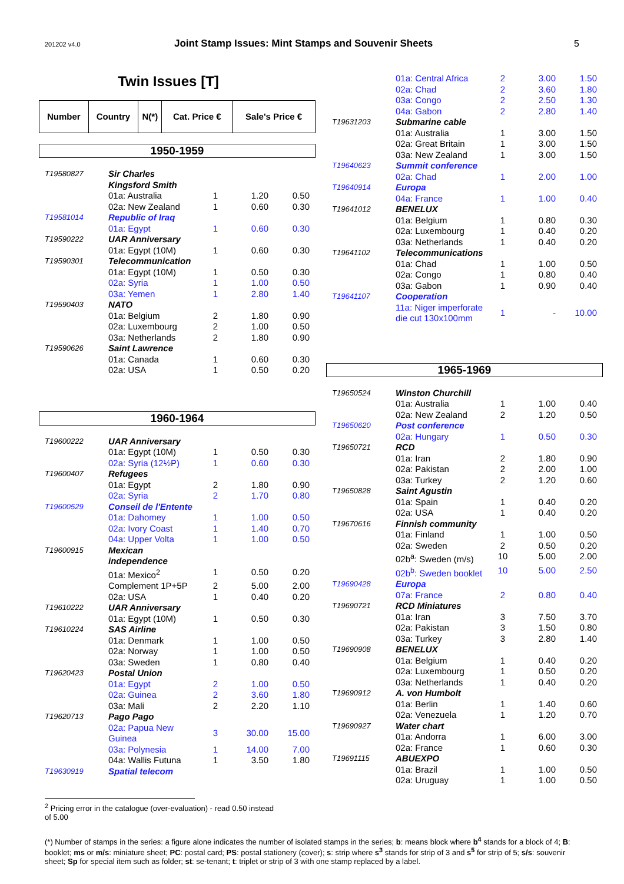201202 v4.0 Joint Stamp Issues: Mint Stamps and Souvenir Sheets 5
Twin Issues [T]
| Number | Country | N(*) | Cat. Price € | Sale's Price € |
1950-1959
| T19580827 | Sir Charles Kingsford Smith | | | |
| | 01a: Australia | 1 | 1.20 | 0.50 |
| | 02a: New Zealand | 1 | 0.60 | 0.30 |
| T19581014 | Republic of Iraq | | | |
| | 01a: Egypt | 1 | 0.60 | 0.30 |
| T19590222 | UAR Anniversary | | | |
| | 01a: Egypt (10M) | 1 | 0.60 | 0.30 |
| T19590301 | Telecommunication | | | |
| | 01a: Egypt (10M) | 1 | 0.50 | 0.30 |
| | 02a: Syria | 1 | 1.00 | 0.50 |
| | 03a: Yemen | 1 | 2.80 | 1.40 |
| T19590403 | NATO | | | |
| | 01a: Belgium | 2 | 1.80 | 0.90 |
| | 02a: Luxembourg | 2 | 1.00 | 0.50 |
| | 03a: Netherlands | 2 | 1.80 | 0.90 |
| T19590626 | Saint Lawrence | | | |
| | 01a: Canada | 1 | 0.60 | 0.30 |
| | 02a: USA | 1 | 0.50 | 0.20 |
1960-1964
| T19600222 | UAR Anniversary | | | |
| | 01a: Egypt (10M) | 1 | 0.50 | 0.30 |
| | 02a: Syria (12½P) | 1 | 0.60 | 0.30 |
| T19600407 | Refugees | | | |
| | 01a: Egypt | 2 | 1.80 | 0.90 |
| | 02a: Syria | 2 | 1.70 | 0.80 |
| T19600529 | Conseil de l'Entente | | | |
| | 01a: Dahomey | 1 | 1.00 | 0.50 |
| | 02a: Ivory Coast | 1 | 1.40 | 0.70 |
| | 04a: Upper Volta | 1 | 1.00 | 0.50 |
| T19600915 | Mexican independence | | | |
| | 01a: Mexico<sup>2</sup> | 1 | 0.50 | 0.20 |
| | Complement 1P+5P | 2 | 5.00 | 2.00 |
| | 02a: USA | 1 | 0.40 | 0.20 |
| T19610222 | UAR Anniversary | | | |
| | 01a: Egypt (10M) | 1 | 0.50 | 0.30 |
| T19610224 | SAS Airline | | | |
| | 01a: Denmark | 1 | 1.00 | 0.50 |
| | 02a: Norway | 1 | 1.00 | 0.50 |
| | 03a: Sweden | 1 | 0.80 | 0.40 |
| T19620423 | Postal Union | | | |
| | 01a: Egypt | 2 | 1.00 | 0.50 |
| | 02a: Guinea | 2 | 3.60 | 1.80 |
| | 03a: Mali | 2 | 2.20 | 1.10 |
| T19620713 | Pago Pago | | | |
| | 02a: Papua New Guinea | 3 | 30.00 | 15.00 |
| | 03a: Polynesia | 1 | 14.00 | 7.00 |
| | 04a: Wallis Futuna | 1 | 3.50 | 1.80 |
| T19630919 | Spatial telecom | | | |
| | 01a: Central Africa | 2 | 3.00 | 1.50 |
| | 02a: Chad | 2 | 3.60 | 1.80 |
| | 03a: Congo | 2 | 2.50 | 1.30 |
| | 04a: Gabon | 2 | 2.80 | 1.40 |
| T19631203 | Submarine cable | | | |
| | 01a: Australia | 1 | 3.00 | 1.50 |
| | 02a: Great Britain | 1 | 3.00 | 1.50 |
| | 03a: New Zealand | 1 | 3.00 | 1.50 |
| T19640623 | Summit conference | | | |
| | 02a: Chad | 1 | 2.00 | 1.00 |
| T19640914 | Europa | | | |
| | 04a: France | 1 | 1.00 | 0.40 |
| T19641012 | BENELUX | | | |
| | 01a: Belgium | 1 | 0.80 | 0.30 |
| | 02a: Luxembourg | 1 | 0.40 | 0.20 |
| | 03a: Netherlands | 1 | 0.40 | 0.20 |
| T19641102 | Telecommunications | | | |
| | 01a: Chad | 1 | 1.00 | 0.50 |
| | 02a: Congo | 1 | 0.80 | 0.40 |
| | 03a: Gabon | 1 | 0.90 | 0.40 |
| T19641107 | Cooperation | | | |
| | 11a: Niger imperforate die cut 130x100mm | 1 | - | 10.00 |
1965-1969
| T19650524 | Winston Churchill | | | |
| | 01a: Australia | 1 | 1.00 | 0.40 |
| | 02a: New Zealand | 2 | 1.20 | 0.50 |
| T19650620 | Post conference | | | |
| | 02a: Hungary | 1 | 0.50 | 0.30 |
| T19650721 | RCD | | | |
| | 01a: Iran | 2 | 1.80 | 0.90 |
| | 02a: Pakistan | 2 | 2.00 | 1.00 |
| | 03a: Turkey | 2 | 1.20 | 0.60 |
| T19650828 | Saint Agustin | | | |
| | 01a: Spain | 1 | 0.40 | 0.20 |
| | 02a: USA | 1 | 0.40 | 0.20 |
| T19670616 | Finnish community | | | |
| | 01a: Finland | 1 | 1.00 | 0.50 |
| | 02a: Sweden | 2 | 0.50 | 0.20 |
| | 02b<sup>a</sup>: Sweden (m/s) | 10 | 5.00 | 2.00 |
| | 02b<sup>b</sup>: Sweden booklet | 10 | 5.00 | 2.50 |
| T19690428 | Europa | | | |
| | 07a: France | 2 | 0.80 | 0.40 |
| T19690721 | RCD Miniatures | | | |
| | 01a: Iran | 3 | 7.50 | 3.70 |
| | 02a: Pakistan | 3 | 1.50 | 0.80 |
| | 03a: Turkey | 3 | 2.80 | 1.40 |
| T19690908 | BENELUX | | | |
| | 01a: Belgium | 1 | 0.40 | 0.20 |
| | 02a: Luxembourg | 1 | 0.50 | 0.20 |
| | 03a: Netherlands | 1 | 0.40 | 0.20 |
| T19690912 | A. von Humbolt | | | |
| | 01a: Berlin | 1 | 1.40 | 0.60 |
| | 02a: Venezuela | 1 | 1.20 | 0.70 |
| T19690927 | Water chart | | | |
| | 01a: Andorra | 1 | 6.00 | 3.00 |
| | 02a: France | 1 | 0.60 | 0.30 |
| T19691115 | ABUEXPO | | | |
| | 01a: Brazil | 1 | 1.00 | 0.50 |
| | 02a: Uruguay | 1 | 1.00 | 0.50 |
<sup>2</sup> Pricing error in the catalogue (over-evaluation) - read 0.50 instead of 5.00
(*) Number of stamps in the series: a figure alone indicates the number of isolated stamps in the series; b: means block where b<sup>4</sup> stands for a block of 4; B: booklet; ms or m/s: miniature sheet; PC: postal card; PS: postal stationery (cover); s: strip where s<sup>3</sup> stands for strip of 3 and s<sup>5</sup> for strip of 5; s/s: souvenir sheet; Sp for special item such as folder; st: se-tenant; t: triplet or strip of 3 with one stamp replaced by a label.